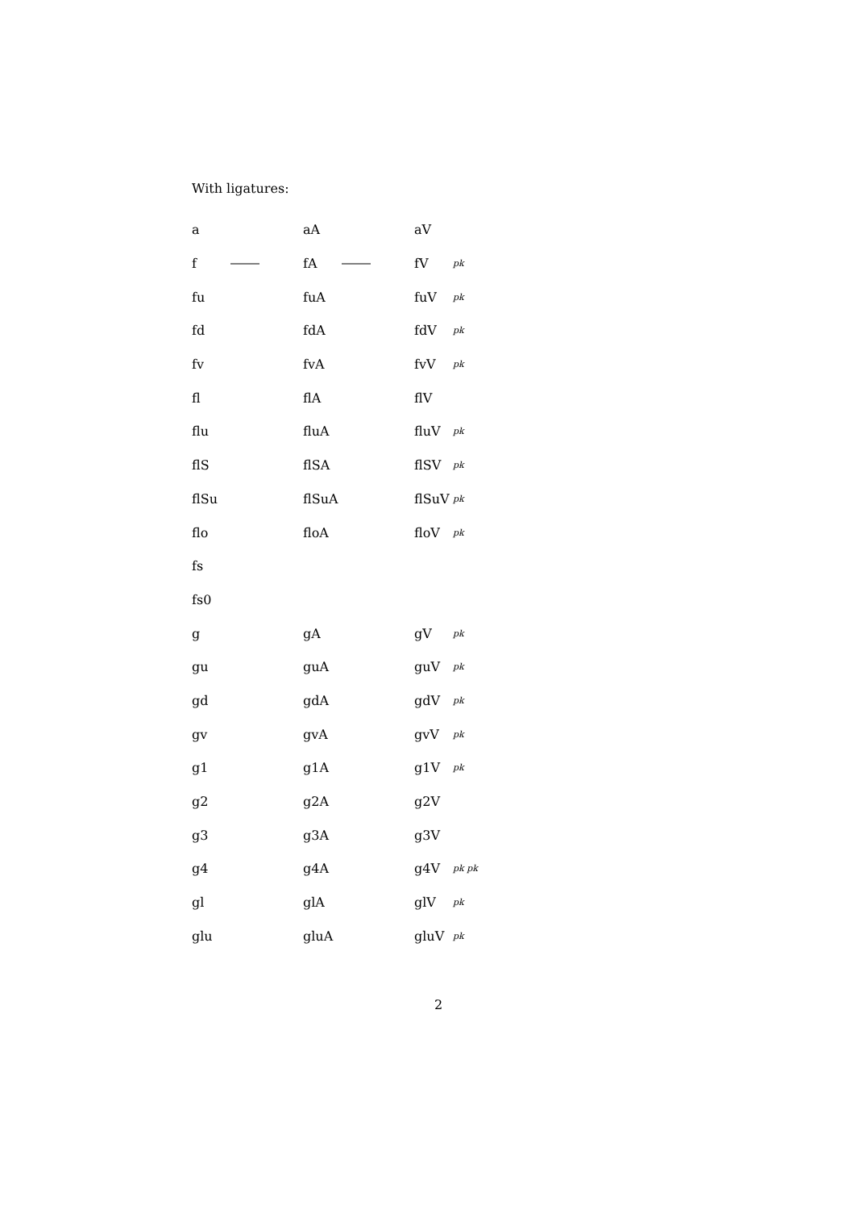With ligatures:
a aA aV
f fA fV pk
fu fuA fuV pk
fd fdA fdV pk
fv fvA fvV pk
fl flA flV
flu fluA fluV pk
flS flSA flSV pk
flSu flSuA flSuV pk
flo floA floV pk
fs
fs0
g gA gV pk
gu guA guV pk
gd gdA gdV pk
gv gvA gvV pk
g1 g1A g1V pk
g2 g2A g2V
g3 g3A g3V
g4 g4A g4V pk pk
gl glA glV pk
glu gluA gluV pk
2